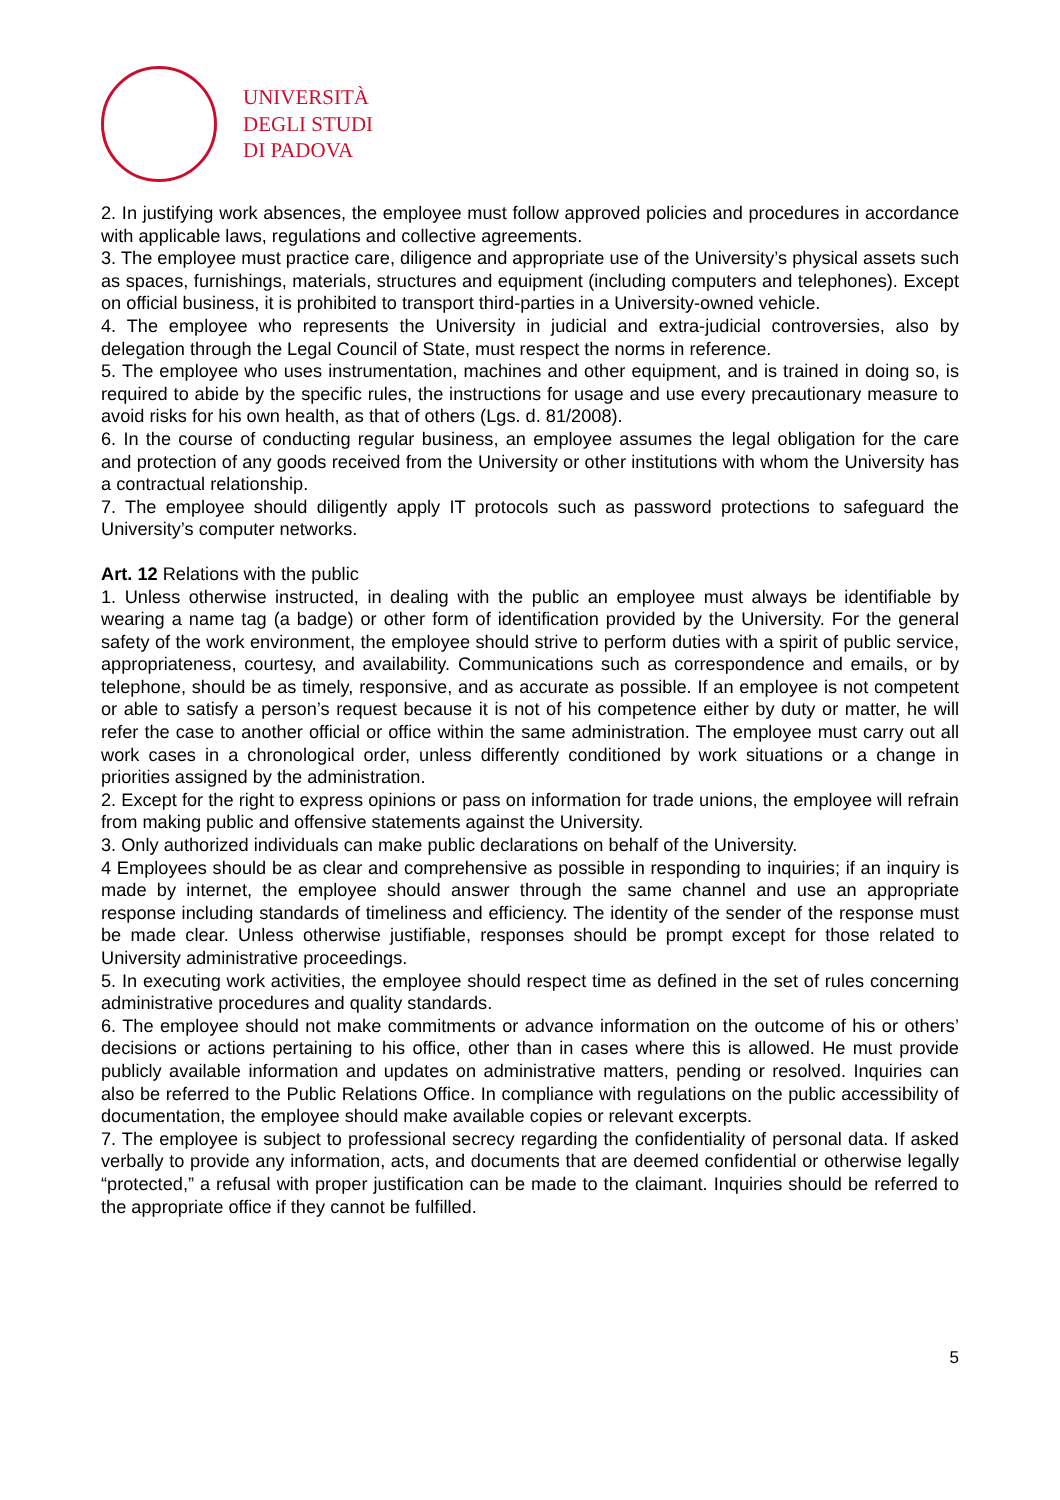UNIVERSITÀ
DEGLI STUDI
DI PADOVA
2. In justifying work absences, the employee must follow approved policies and procedures in accordance with applicable laws, regulations and collective agreements.
3. The employee must practice care, diligence and appropriate use of the University’s physical assets such as spaces, furnishings, materials, structures and equipment (including computers and telephones). Except on official business, it is prohibited to transport third-parties in a University-owned vehicle.
4. The employee who represents the University in judicial and extra-judicial controversies, also by delegation through the Legal Council of State, must respect the norms in reference.
5. The employee who uses instrumentation, machines and other equipment, and is trained in doing so, is required to abide by the specific rules, the instructions for usage and use every precautionary measure to avoid risks for his own health, as that of others (Lgs. d. 81/2008).
6. In the course of conducting regular business, an employee assumes the legal obligation for the care and protection of any goods received from the University or other institutions with whom the University has a contractual relationship.
7. The employee should diligently apply IT protocols such as password protections to safeguard the University’s computer networks.
Art. 12 Relations with the public
1. Unless otherwise instructed, in dealing with the public an employee must always be identifiable by wearing a name tag (a badge) or other form of identification provided by the University. For the general safety of the work environment, the employee should strive to perform duties with a spirit of public service, appropriateness, courtesy, and availability. Communications such as correspondence and emails, or by telephone, should be as timely, responsive, and as accurate as possible. If an employee is not competent or able to satisfy a person’s request because it is not of his competence either by duty or matter, he will refer the case to another official or office within the same administration. The employee must carry out all work cases in a chronological order, unless differently conditioned by work situations or a change in priorities assigned by the administration.
2. Except for the right to express opinions or pass on information for trade unions, the employee will refrain from making public and offensive statements against the University.
3. Only authorized individuals can make public declarations on behalf of the University.
4 Employees should be as clear and comprehensive as possible in responding to inquiries; if an inquiry is made by internet, the employee should answer through the same channel and use an appropriate response including standards of timeliness and efficiency. The identity of the sender of the response must be made clear. Unless otherwise justifiable, responses should be prompt except for those related to University administrative proceedings.
5. In executing work activities, the employee should respect time as defined in the set of rules concerning administrative procedures and quality standards.
6. The employee should not make commitments or advance information on the outcome of his or others’ decisions or actions pertaining to his office, other than in cases where this is allowed. He must provide publicly available information and updates on administrative matters, pending or resolved. Inquiries can also be referred to the Public Relations Office. In compliance with regulations on the public accessibility of documentation, the employee should make available copies or relevant excerpts.
7. The employee is subject to professional secrecy regarding the confidentiality of personal data. If asked verbally to provide any information, acts, and documents that are deemed confidential or otherwise legally “protected,” a refusal with proper justification can be made to the claimant. Inquiries should be referred to the appropriate office if they cannot be fulfilled.
5